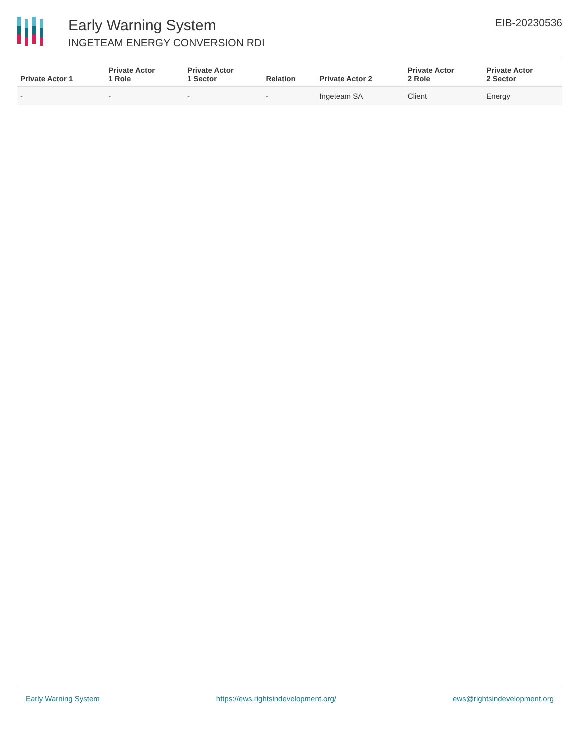Early Warning System
INGETEAM ENERGY CONVERSION RDI
EIB-20230536
| Private Actor 1 | Private Actor 1 Role | Private Actor 1 Sector | Relation | Private Actor 2 | Private Actor 2 Role | Private Actor 2 Sector |
| --- | --- | --- | --- | --- | --- | --- |
| - | - | - | - | Ingeteam SA | Client | Energy |
Early Warning System https://ews.rightsindevelopment.org/ ews@rightsindevelopment.org